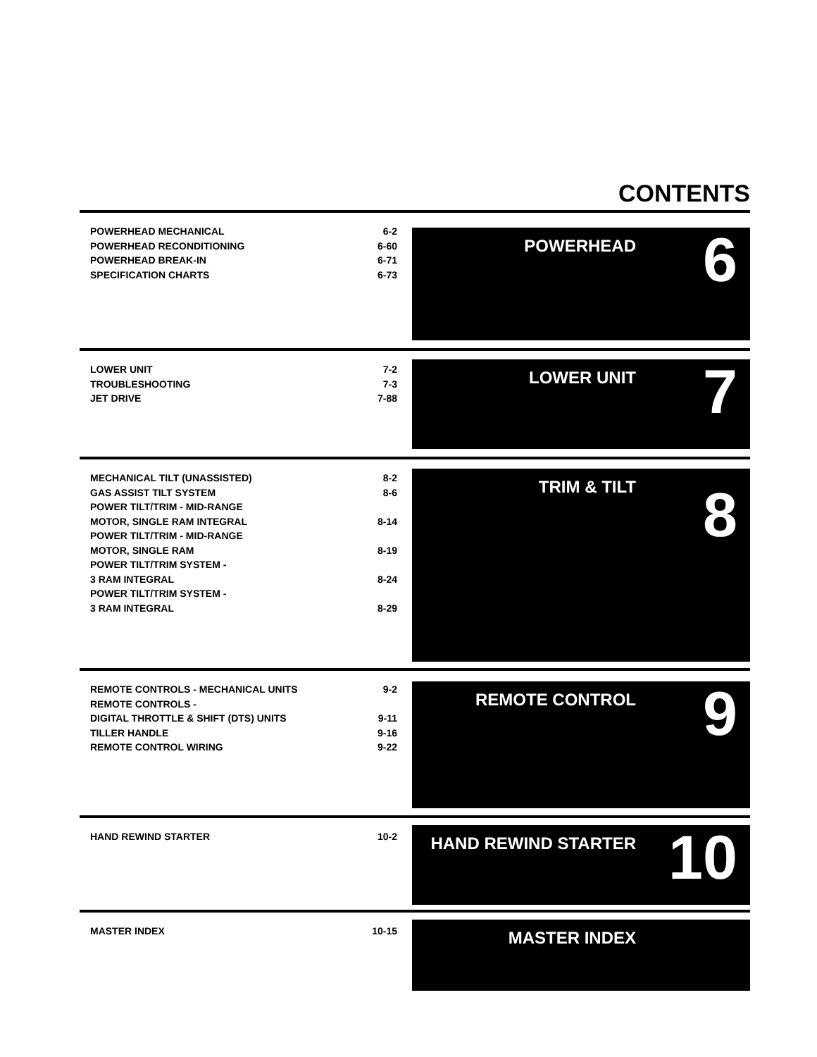CONTENTS
| POWERHEAD MECHANICAL | 6-2 |
| POWERHEAD RECONDITIONING | 6-60 |
| POWERHEAD BREAK-IN | 6-71 |
| SPECIFICATION CHARTS | 6-73 |
POWERHEAD 6
| LOWER UNIT | 7-2 |
| TROUBLESHOOTING | 7-3 |
| JET DRIVE | 7-88 |
LOWER UNIT 7
| MECHANICAL TILT (UNASSISTED) | 8-2 |
| GAS ASSIST TILT SYSTEM | 8-6 |
| POWER TILT/TRIM - MID-RANGE MOTOR, SINGLE RAM INTEGRAL | 8-14 |
| POWER TILT/TRIM - MID-RANGE MOTOR, SINGLE RAM | 8-19 |
| POWER TILT/TRIM SYSTEM - 3 RAM INTEGRAL | 8-24 |
| POWER TILT/TRIM SYSTEM - 3 RAM INTEGRAL | 8-29 |
TRIM & TILT 8
| REMOTE CONTROLS - MECHANICAL UNITS | 9-2 |
| REMOTE CONTROLS - DIGITAL THROTTLE & SHIFT (DTS) UNITS | 9-11 |
| TILLER HANDLE | 9-16 |
| REMOTE CONTROL WIRING | 9-22 |
REMOTE CONTROL 9
| HAND REWIND STARTER | 10-2 |
HAND REWIND STARTER 10
| MASTER INDEX | 10-15 |
MASTER INDEX